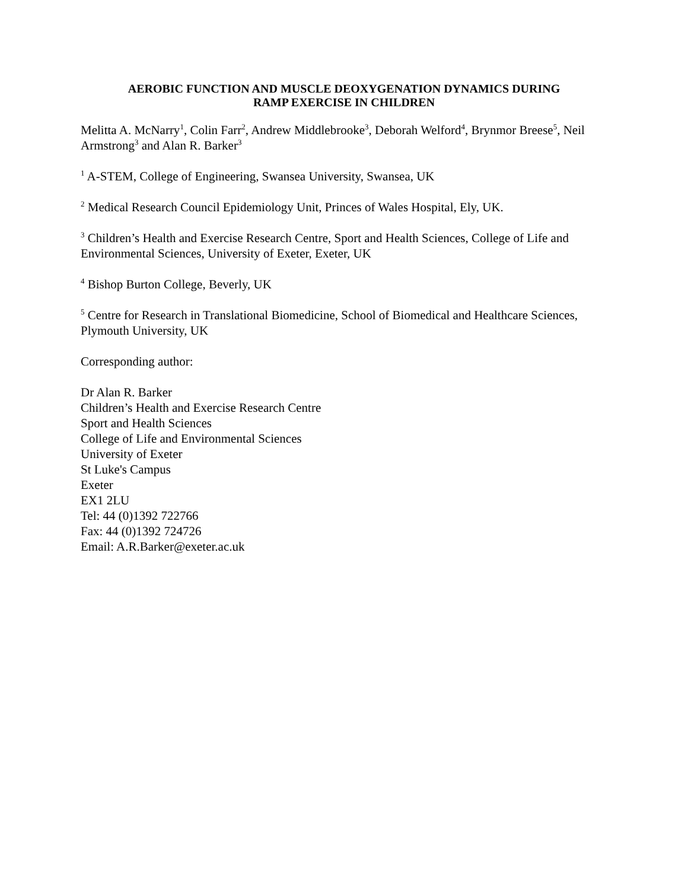AEROBIC FUNCTION AND MUSCLE DEOXYGENATION DYNAMICS DURING
RAMP EXERCISE IN CHILDREN
Melitta A. McNarry<sup>1</sup>, Colin Farr<sup>2</sup>, Andrew Middlebrooke<sup>3</sup>, Deborah Welford<sup>4</sup>, Brynmor Breese<sup>5</sup>, Neil Armstrong<sup>3</sup> and Alan R. Barker<sup>3</sup>
<sup>1</sup> A-STEM, College of Engineering, Swansea University, Swansea, UK
<sup>2</sup> Medical Research Council Epidemiology Unit, Princes of Wales Hospital, Ely, UK.
<sup>3</sup> Children’s Health and Exercise Research Centre, Sport and Health Sciences, College of Life and Environmental Sciences, University of Exeter, Exeter, UK
<sup>4</sup> Bishop Burton College, Beverly, UK
<sup>5</sup> Centre for Research in Translational Biomedicine, School of Biomedical and Healthcare Sciences, Plymouth University, UK
Corresponding author:
Dr Alan R. Barker
Children’s Health and Exercise Research Centre
Sport and Health Sciences
College of Life and Environmental Sciences
University of Exeter
St Luke's Campus
Exeter
EX1 2LU
Tel: 44 (0)1392 722766
Fax: 44 (0)1392 724726
Email: A.R.Barker@exeter.ac.uk